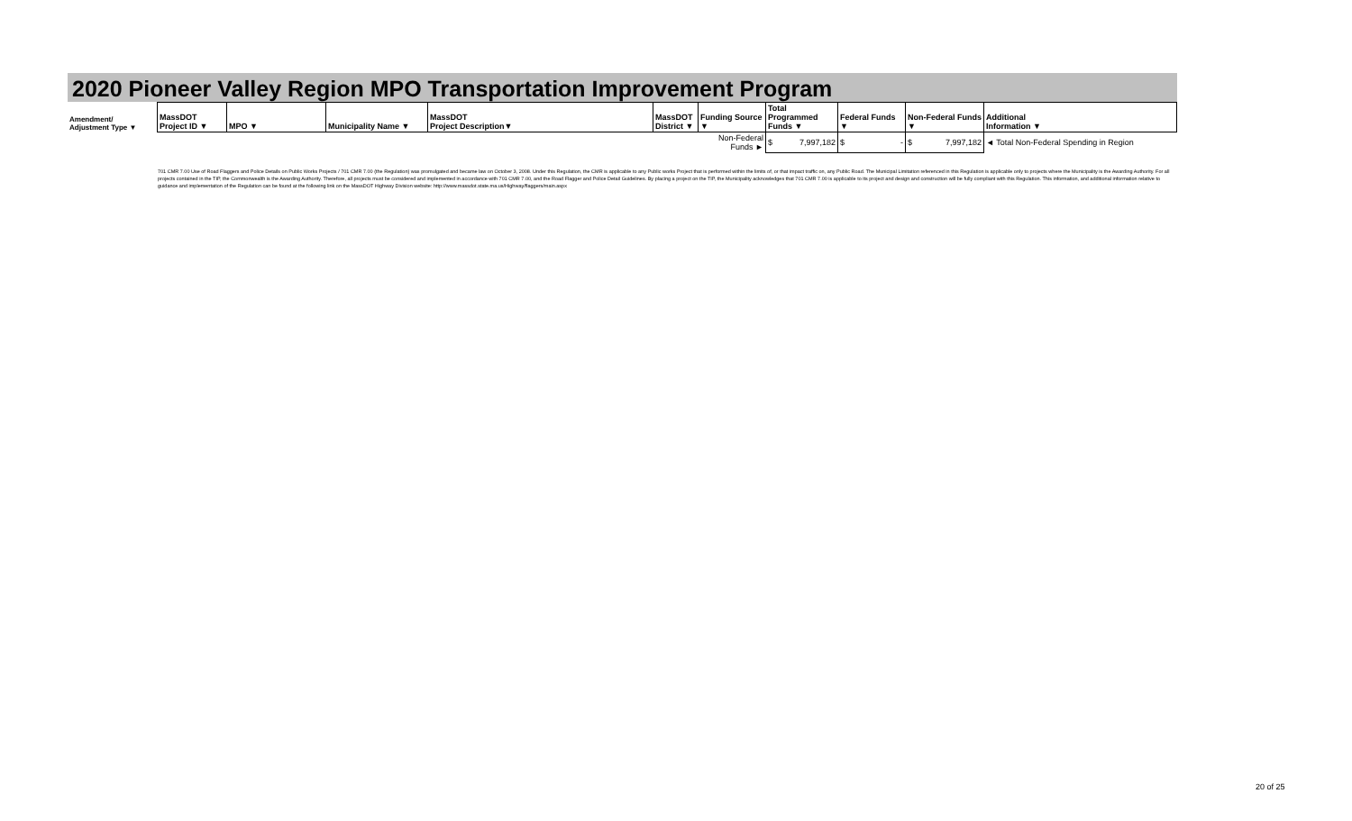2020 Pioneer Valley Region MPO Transportation Improvement Program
| Amendment/ Adjustment Type ▼ | MassDOT Project ID ▼ | MPO ▼ | Municipality Name ▼ | MassDOT Project Description▼ | MassDOT District ▼ | Funding Source ▼ | Total Programmed Funds ▼ | Federal Funds ▼ | Non-Federal Funds ▼ | Additional Information ▼ |
| --- | --- | --- | --- | --- | --- | --- | --- | --- | --- | --- |
| | | | | | | Non-Federal Funds ► | $ 7,997,182 | $ - | $ 7,997,182 | ◄ Total Non-Federal Spending in Region |
701 CMR 7.00 Use of Road Flaggers and Police Details on Public Works Projects / 701 CMR 7.00 (the Regulation) was promulgated and became law on October 3, 2008. Under this Regulation, the CMR is applicable to any Public works Project that is performed within the limits of, or that impact traffic on, any Public Road. The Municipal Limitation referenced in this Regulation is applicable only to projects where the Municipality is the Awarding Authority. For all projects contained in the TIP, the Commonwealth is the Awarding Authority. Therefore, all projects must be considered and implemented in accordance with 701 CMR 7.00, and the Road Flagger and Police Detail Guidelines. By placing a project on the TIP, the Municipality acknowledges that 701 CMR 7.00 is applicable to its project and design and construction will be fully compliant with this Regulation. This information, and additional information relative to guidance and implementation of the Regulation can be found at the following link on the MassDOT Highway Division website: http://www.massdot.state.ma.us/Highway/flaggers/main.aspx
20 of 25